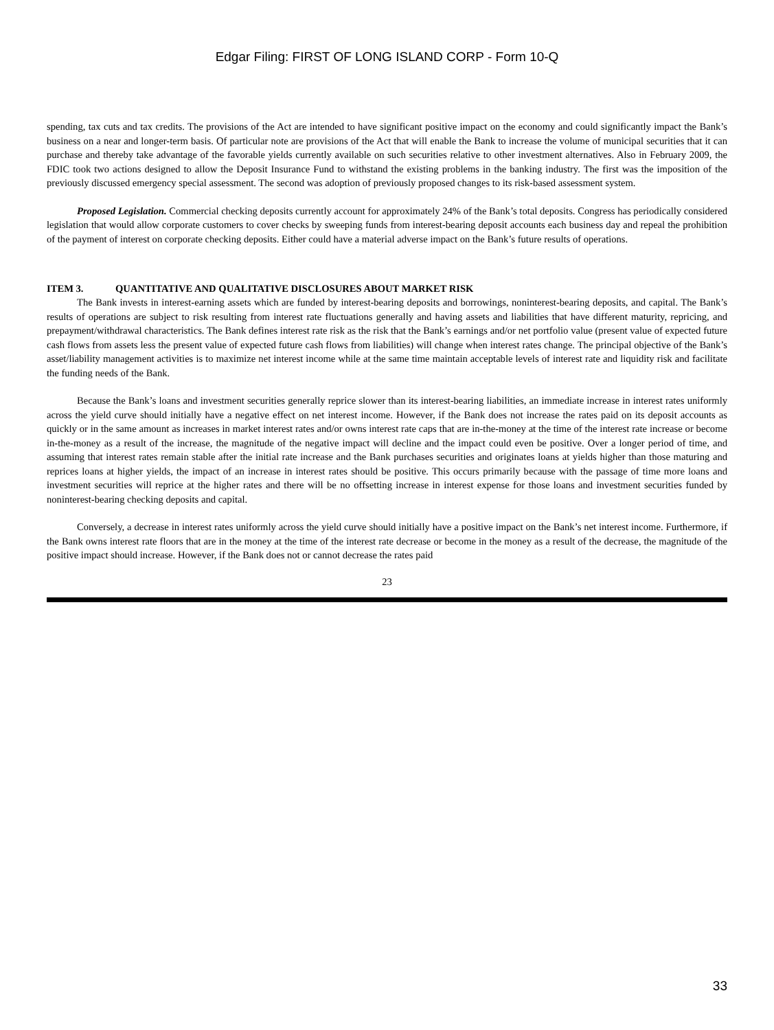Edgar Filing: FIRST OF LONG ISLAND CORP - Form 10-Q
spending, tax cuts and tax credits. The provisions of the Act are intended to have significant positive impact on the economy and could significantly impact the Bank’s business on a near and longer-term basis. Of particular note are provisions of the Act that will enable the Bank to increase the volume of municipal securities that it can purchase and thereby take advantage of the favorable yields currently available on such securities relative to other investment alternatives. Also in February 2009, the FDIC took two actions designed to allow the Deposit Insurance Fund to withstand the existing problems in the banking industry. The first was the imposition of the previously discussed emergency special assessment. The second was adoption of previously proposed changes to its risk-based assessment system.
Proposed Legislation. Commercial checking deposits currently account for approximately 24% of the Bank’s total deposits. Congress has periodically considered legislation that would allow corporate customers to cover checks by sweeping funds from interest-bearing deposit accounts each business day and repeal the prohibition of the payment of interest on corporate checking deposits. Either could have a material adverse impact on the Bank’s future results of operations.
ITEM 3. QUANTITATIVE AND QUALITATIVE DISCLOSURES ABOUT MARKET RISK
The Bank invests in interest-earning assets which are funded by interest-bearing deposits and borrowings, noninterest-bearing deposits, and capital. The Bank’s results of operations are subject to risk resulting from interest rate fluctuations generally and having assets and liabilities that have different maturity, repricing, and prepayment/withdrawal characteristics. The Bank defines interest rate risk as the risk that the Bank’s earnings and/or net portfolio value (present value of expected future cash flows from assets less the present value of expected future cash flows from liabilities) will change when interest rates change. The principal objective of the Bank’s asset/liability management activities is to maximize net interest income while at the same time maintain acceptable levels of interest rate and liquidity risk and facilitate the funding needs of the Bank.
Because the Bank’s loans and investment securities generally reprice slower than its interest-bearing liabilities, an immediate increase in interest rates uniformly across the yield curve should initially have a negative effect on net interest income. However, if the Bank does not increase the rates paid on its deposit accounts as quickly or in the same amount as increases in market interest rates and/or owns interest rate caps that are in-the-money at the time of the interest rate increase or become in-the-money as a result of the increase, the magnitude of the negative impact will decline and the impact could even be positive. Over a longer period of time, and assuming that interest rates remain stable after the initial rate increase and the Bank purchases securities and originates loans at yields higher than those maturing and reprices loans at higher yields, the impact of an increase in interest rates should be positive. This occurs primarily because with the passage of time more loans and investment securities will reprice at the higher rates and there will be no offsetting increase in interest expense for those loans and investment securities funded by noninterest-bearing checking deposits and capital.
Conversely, a decrease in interest rates uniformly across the yield curve should initially have a positive impact on the Bank’s net interest income. Furthermore, if the Bank owns interest rate floors that are in the money at the time of the interest rate decrease or become in the money as a result of the decrease, the magnitude of the positive impact should increase. However, if the Bank does not or cannot decrease the rates paid
23
33